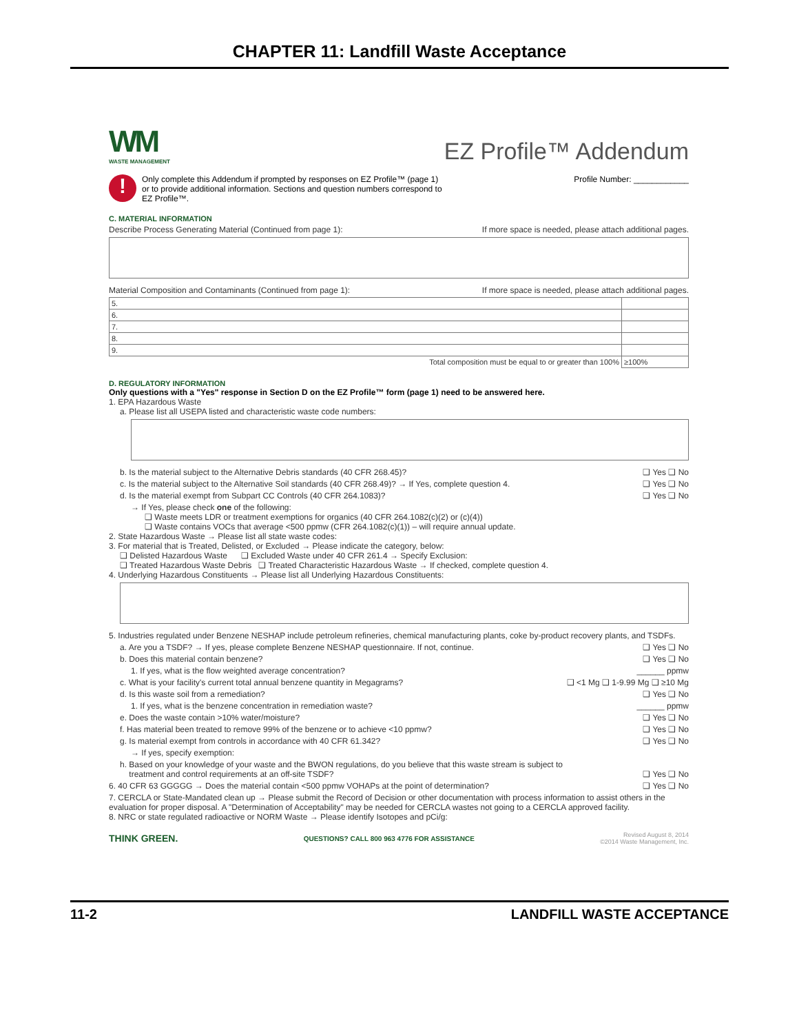CHAPTER 11: Landfill Waste Acceptance
WM
WASTE MANAGEMENT
EZ Profile™ Addendum
!
Only complete this Addendum if prompted by responses on EZ Profile™ (page 1)
or to provide additional information. Sections and question numbers correspond to
EZ Profile™.
Profile Number: ____________
C. MATERIAL INFORMATION
Describe Process Generating Material (Continued from page 1): If more space is needed, please attach additional pages.
Material Composition and Contaminants (Continued from page 1): If more space is needed, please attach additional pages.
| 5. | |
| 6. | |
| 7. | |
| 8. | |
| 9. | |
| Total composition must be equal to or greater than 100% | ≥100% |
D. REGULATORY INFORMATION
Only questions with a "Yes" response in Section D on the EZ Profile™ form (page 1) need to be answered here.
1. EPA Hazardous Waste
a. Please list all USEPA listed and characteristic waste code numbers:
b. Is the material subject to the Alternative Debris standards (40 CFR 268.45)? ❑ Yes ❑ No
c. Is the material subject to the Alternative Soil standards (40 CFR 268.49)? → If Yes, complete question 4. ❑ Yes ❑ No
d. Is the material exempt from Subpart CC Controls (40 CFR 264.1083)? ❑ Yes ❑ No
→ If Yes, please check one of the following:
❑ Waste meets LDR or treatment exemptions for organics (40 CFR 264.1082(c)(2) or (c)(4))
❑ Waste contains VOCs that average <500 ppmw (CFR 264.1082(c)(1)) – will require annual update.
2. State Hazardous Waste → Please list all state waste codes:
3. For material that is Treated, Delisted, or Excluded → Please indicate the category, below:
❑ Delisted Hazardous Waste ❑ Excluded Waste under 40 CFR 261.4 → Specify Exclusion:
❑ Treated Hazardous Waste Debris ❑ Treated Characteristic Hazardous Waste → If checked, complete question 4.
4. Underlying Hazardous Constituents → Please list all Underlying Hazardous Constituents:
5. Industries regulated under Benzene NESHAP include petroleum refineries, chemical manufacturing plants, coke by-product recovery plants, and TSDFs.
a. Are you a TSDF? → If yes, please complete Benzene NESHAP questionnaire. If not, continue. ❑ Yes ❑ No
b. Does this material contain benzene? ❑ Yes ❑ No
1. If yes, what is the flow weighted average concentration? ______ ppmw
c. What is your facility's current total annual benzene quantity in Megagrams? ❑ <1 Mg ❑ 1-9.99 Mg ❑ ≥10 Mg
d. Is this waste soil from a remediation? ❑ Yes ❑ No
1. If yes, what is the benzene concentration in remediation waste? ______ ppmw
e. Does the waste contain >10% water/moisture? ❑ Yes ❑ No
f. Has material been treated to remove 99% of the benzene or to achieve <10 ppmw? ❑ Yes ❑ No
g. Is material exempt from controls in accordance with 40 CFR 61.342? ❑ Yes ❑ No
→ If yes, specify exemption:
h. Based on your knowledge of your waste and the BWON regulations, do you believe that this waste stream is subject to
treatment and control requirements at an off-site TSDF?
❑ Yes ❑ No
6. 40 CFR 63 GGGGG → Does the material contain <500 ppmw VOHAPs at the point of determination? ❑ Yes ❑ No
7. CERCLA or State-Mandated clean up → Please submit the Record of Decision or other documentation with process information to assist others in the evaluation for proper disposal. A "Determination of Acceptability" may be needed for CERCLA wastes not going to a CERCLA approved facility.
8. NRC or state regulated radioactive or NORM Waste → Please identify Isotopes and pCi/g:
THINK GREEN. QUESTIONS? CALL 800 963 4776 FOR ASSISTANCE Revised August 8, 2014
©2014 Waste Management, Inc.
11-2 LANDFILL WASTE ACCEPTANCE